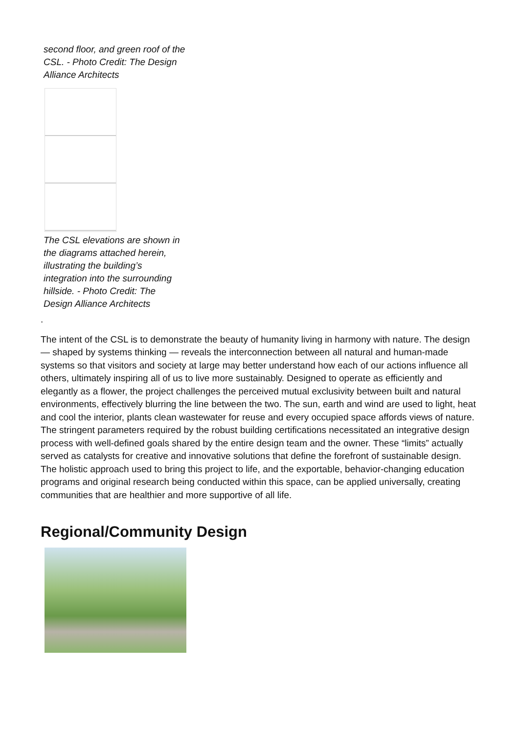second floor, and green roof of the CSL. - Photo Credit: The Design Alliance Architects
The CSL elevations are shown in the diagrams attached herein, illustrating the building’s integration into the surrounding hillside. - Photo Credit: The Design Alliance Architects
.
The intent of the CSL is to demonstrate the beauty of humanity living in harmony with nature. The design — shaped by systems thinking — reveals the interconnection between all natural and human-made systems so that visitors and society at large may better understand how each of our actions influence all others, ultimately inspiring all of us to live more sustainably. Designed to operate as efficiently and elegantly as a flower, the project challenges the perceived mutual exclusivity between built and natural environments, effectively blurring the line between the two. The sun, earth and wind are used to light, heat and cool the interior, plants clean wastewater for reuse and every occupied space affords views of nature. The stringent parameters required by the robust building certifications necessitated an integrative design process with well-defined goals shared by the entire design team and the owner. These “limits” actually served as catalysts for creative and innovative solutions that define the forefront of sustainable design. The holistic approach used to bring this project to life, and the exportable, behavior-changing education programs and original research being conducted within this space, can be applied universally, creating communities that are healthier and more supportive of all life.
Regional/Community Design